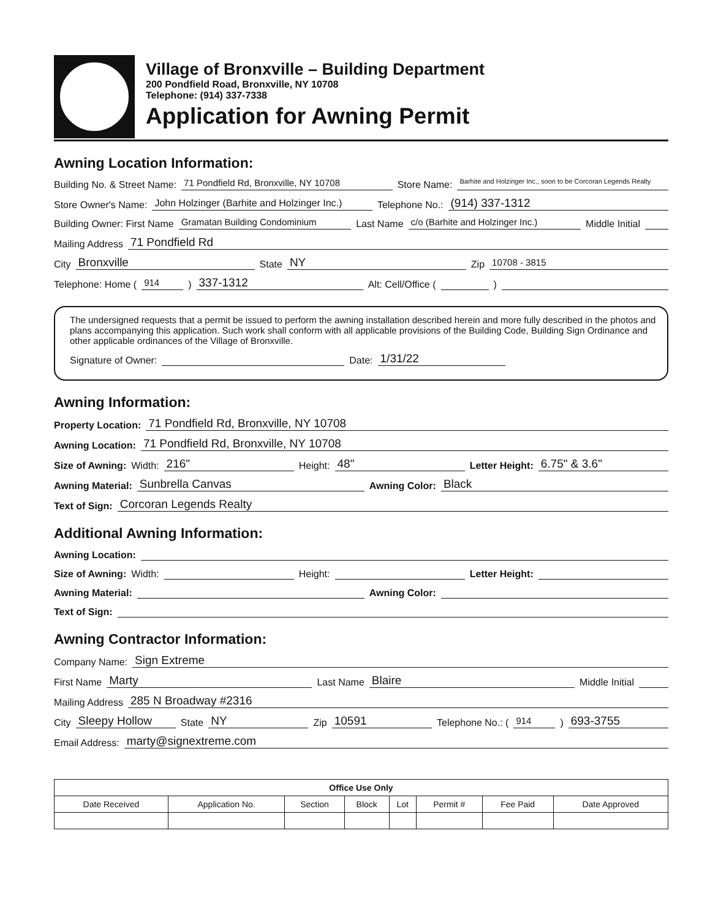Village of Bronxville – Building Department
200 Pondfield Road, Bronxville, NY 10708
Telephone: (914) 337-7338
Application for Awning Permit
Awning Location Information:
Building No. & Street Name: 71 Pondfield Rd, Bronxville, NY 10708 Store Name: Barhite and Holzinger Inc., soon to be Corcoran Legends Realty
Store Owner's Name: John Holzinger (Barhite and Holzinger Inc.) Telephone No.: (914) 337-1312
Building Owner: First Name Gramatan Building Condominium Last Name c/o (Barhite and Holzinger Inc.) Middle Initial
Mailing Address 71 Pondfield Rd
City Bronxville State NY Zip 10708 - 3815
Telephone: Home (914) 337-1312 Alt: Cell/Office ( )
The undersigned requests that a permit be issued to perform the awning installation described herein and more fully described in the photos and plans accompanying this application. Such work shall conform with all applicable provisions of the Building Code, Building Sign Ordinance and other applicable ordinances of the Village of Bronxville.
Signature of Owner: Date: 1/31/22
Awning Information:
Property Location: 71 Pondfield Rd, Bronxville, NY 10708
Awning Location: 71 Pondfield Rd, Bronxville, NY 10708
Size of Awning: Width: 216" Height: 48" Letter Height: 6.75" & 3.6"
Awning Material: Sunbrella Canvas Awning Color: Black
Text of Sign: Corcoran Legends Realty
Additional Awning Information:
Awning Location:
Size of Awning: Width: Height: Letter Height:
Awning Material: Awning Color:
Text of Sign:
Awning Contractor Information:
Company Name: Sign Extreme
First Name Marty Last Name Blaire Middle Initial
Mailing Address 285 N Broadway #2316
City Sleepy Hollow State NY Zip 10591 Telephone No.: (914) 693-3755
Email Address: marty@signextreme.com
| Office Use Only | | | | | | | |
| --- | --- | --- | --- | --- | --- | --- | --- |
| Date Received | Application No. | Section | Block | Lot | Permit # | Fee Paid | Date Approved |